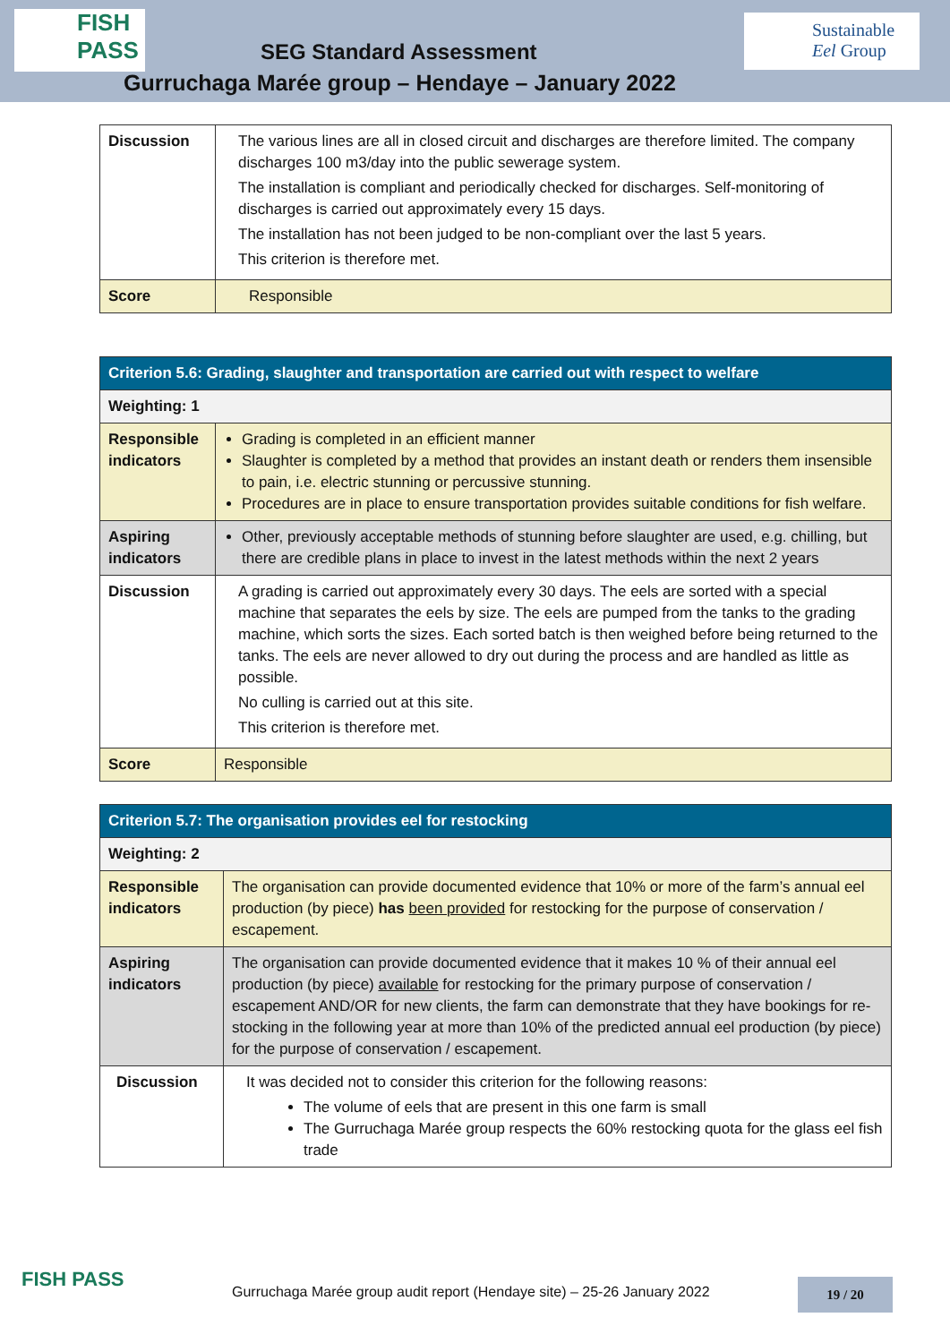FISH PASS
SEG Standard Assessment
Sustainable Eel Group
Gurruchaga Marée group – Hendaye – January 2022
| Discussion | The various lines are all in closed circuit and discharges are therefore limited. The company discharges 100 m3/day into the public sewerage system. The installation is compliant and periodically checked for discharges. Self-monitoring of discharges is carried out approximately every 15 days. The installation has not been judged to be non-compliant over the last 5 years. This criterion is therefore met. |
| Score | Responsible |
| Criterion 5.6: Grading, slaughter and transportation are carried out with respect to welfare | |
| Weighting: 1 | |
| Responsible indicators | Grading is completed in an efficient manner Slaughter is completed by a method that provides an instant death or renders them insensible to pain, i.e. electric stunning or percussive stunning. Procedures are in place to ensure transportation provides suitable conditions for fish welfare. |
| Aspiring indicators | Other, previously acceptable methods of stunning before slaughter are used, e.g. chilling, but there are credible plans in place to invest in the latest methods within the next 2 years |
| Discussion | A grading is carried out approximately every 30 days. The eels are sorted with a special machine that separates the eels by size. The eels are pumped from the tanks to the grading machine, which sorts the sizes. Each sorted batch is then weighed before being returned to the tanks. The eels are never allowed to dry out during the process and are handled as little as possible. No culling is carried out at this site. This criterion is therefore met. |
| Score | Responsible |
| Criterion 5.7: The organisation provides eel for restocking | |
| Weighting: 2 | |
| Responsible indicators | The organisation can provide documented evidence that 10% or more of the farm’s annual eel production (by piece) has been provided for restocking for the purpose of conservation / escapement. |
| Aspiring indicators | The organisation can provide documented evidence that it makes 10 % of their annual eel production (by piece) available for restocking for the primary purpose of conservation / escapement AND/OR for new clients, the farm can demonstrate that they have bookings for re-stocking in the following year at more than 10% of the predicted annual eel production (by piece) for the purpose of conservation / escapement. |
| Discussion | It was decided not to consider this criterion for the following reasons: The volume of eels that are present in this one farm is small The Gurruchaga Marée group respects the 60% restocking quota for the glass eel fish trade |
FISH PASS
Gurruchaga Marée group audit report (Hendaye site) – 25-26 January 2022 19 / 20